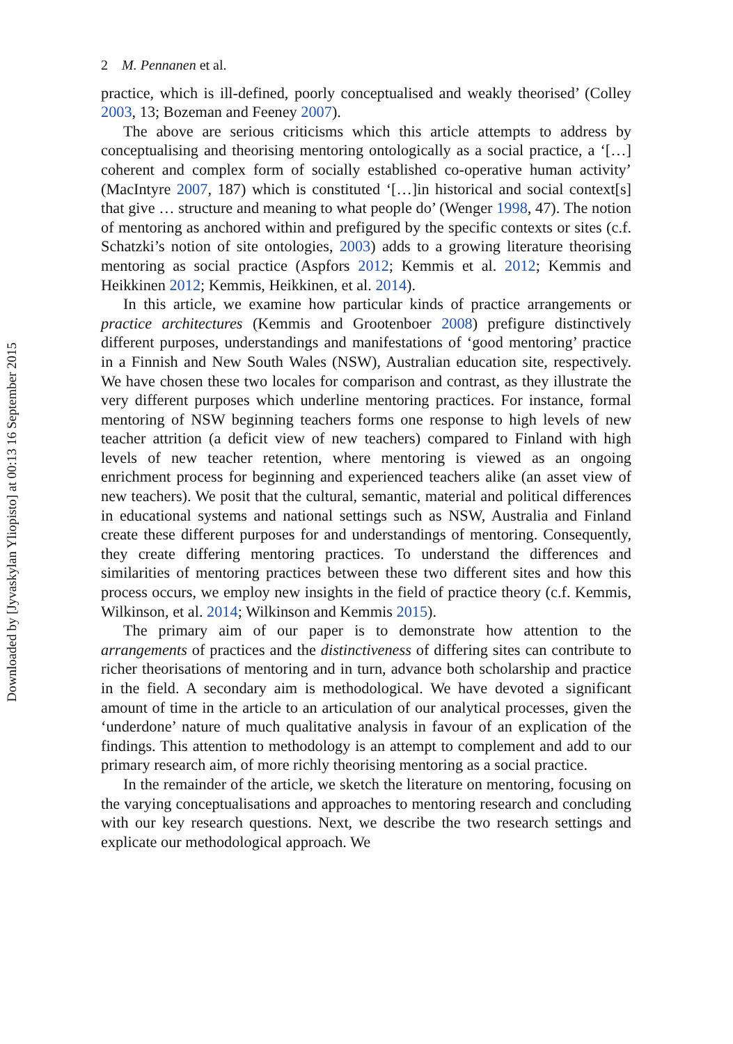2 M. Pennanen et al.
practice, which is ill-defined, poorly conceptualised and weakly theorised’ (Colley 2003, 13; Bozeman and Feeney 2007).
The above are serious criticisms which this article attempts to address by conceptualising and theorising mentoring ontologically as a social practice, a ‘[…] coherent and complex form of socially established co-operative human activity’ (MacIntyre 2007, 187) which is constituted ‘[…]in historical and social context[s] that give … structure and meaning to what people do’ (Wenger 1998, 47). The notion of mentoring as anchored within and prefigured by the specific contexts or sites (c.f. Schatzki’s notion of site ontologies, 2003) adds to a growing literature theorising mentoring as social practice (Aspfors 2012; Kemmis et al. 2012; Kemmis and Heikkinen 2012; Kemmis, Heikkinen, et al. 2014).
In this article, we examine how particular kinds of practice arrangements or practice architectures (Kemmis and Grootenboer 2008) prefigure distinctively different purposes, understandings and manifestations of ‘good mentoring’ practice in a Finnish and New South Wales (NSW), Australian education site, respectively. We have chosen these two locales for comparison and contrast, as they illustrate the very different purposes which underline mentoring practices. For instance, formal mentoring of NSW beginning teachers forms one response to high levels of new teacher attrition (a deficit view of new teachers) compared to Finland with high levels of new teacher retention, where mentoring is viewed as an ongoing enrichment process for beginning and experienced teachers alike (an asset view of new teachers). We posit that the cultural, semantic, material and political differences in educational systems and national settings such as NSW, Australia and Finland create these different purposes for and understandings of mentoring. Consequently, they create differing mentoring practices. To understand the differences and similarities of mentoring practices between these two different sites and how this process occurs, we employ new insights in the field of practice theory (c.f. Kemmis, Wilkinson, et al. 2014; Wilkinson and Kemmis 2015).
The primary aim of our paper is to demonstrate how attention to the arrangements of practices and the distinctiveness of differing sites can contribute to richer theorisations of mentoring and in turn, advance both scholarship and practice in the field. A secondary aim is methodological. We have devoted a significant amount of time in the article to an articulation of our analytical processes, given the ‘underdone’ nature of much qualitative analysis in favour of an explication of the findings. This attention to methodology is an attempt to complement and add to our primary research aim, of more richly theorising mentoring as a social practice.
In the remainder of the article, we sketch the literature on mentoring, focusing on the varying conceptualisations and approaches to mentoring research and concluding with our key research questions. Next, we describe the two research settings and explicate our methodological approach. We
Downloaded by [Jyvaskylan Yliopisto] at 00:13 16 September 2015